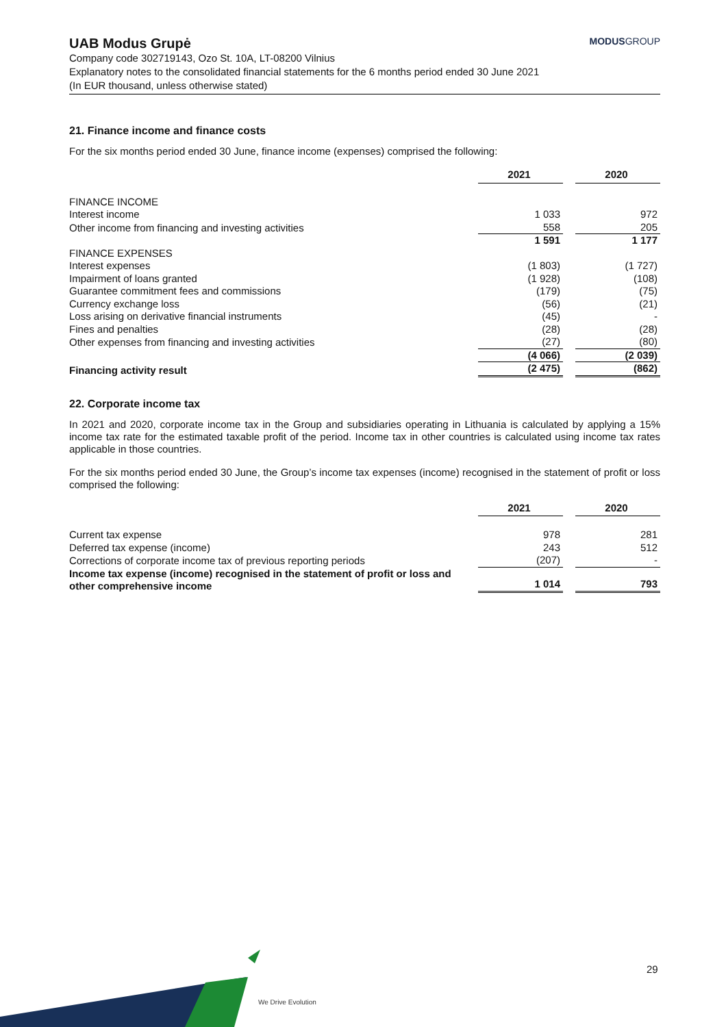MODUSGROUP
UAB Modus Grupė
Company code 302719143, Ozo St. 10A, LT-08200 Vilnius
Explanatory notes to the consolidated financial statements for the 6 months period ended 30 June 2021
(In EUR thousand, unless otherwise stated)
21. Finance income and finance costs
For the six months period ended 30 June, finance income (expenses) comprised the following:
| | 2021 | | 2020 |
| FINANCE INCOME | | | |
| Interest income | 1 033 | | 972 |
| Other income from financing and investing activities | 558 | | 205 |
| | 1 591 | | 1 177 |
| FINANCE EXPENSES | | | |
| Interest expenses | (1 803) | | (1 727) |
| Impairment of loans granted | (1 928) | | (108) |
| Guarantee commitment fees and commissions | (179) | | (75) |
| Currency exchange loss | (56) | | (21) |
| Loss arising on derivative financial instruments | (45) | | - |
| Fines and penalties | (28) | | (28) |
| Other expenses from financing and investing activities | (27) | | (80) |
| | (4 066) | | (2 039) |
| Financing activity result | (2 475) | | (862) |
22. Corporate income tax
In 2021 and 2020, corporate income tax in the Group and subsidiaries operating in Lithuania is calculated by applying a 15% income tax rate for the estimated taxable profit of the period. Income tax in other countries is calculated using income tax rates applicable in those countries.
For the six months period ended 30 June, the Group’s income tax expenses (income) recognised in the statement of profit or loss comprised the following:
| | 2021 | | 2020 |
| Current tax expense | 978 | | 281 |
| Deferred tax expense (income) | 243 | | 512 |
| Corrections of corporate income tax of previous reporting periods | (207) | | - |
| Income tax expense (income) recognised in the statement of profit or loss and other comprehensive income | 1 014 | | 793 |
We Drive Evolution
29